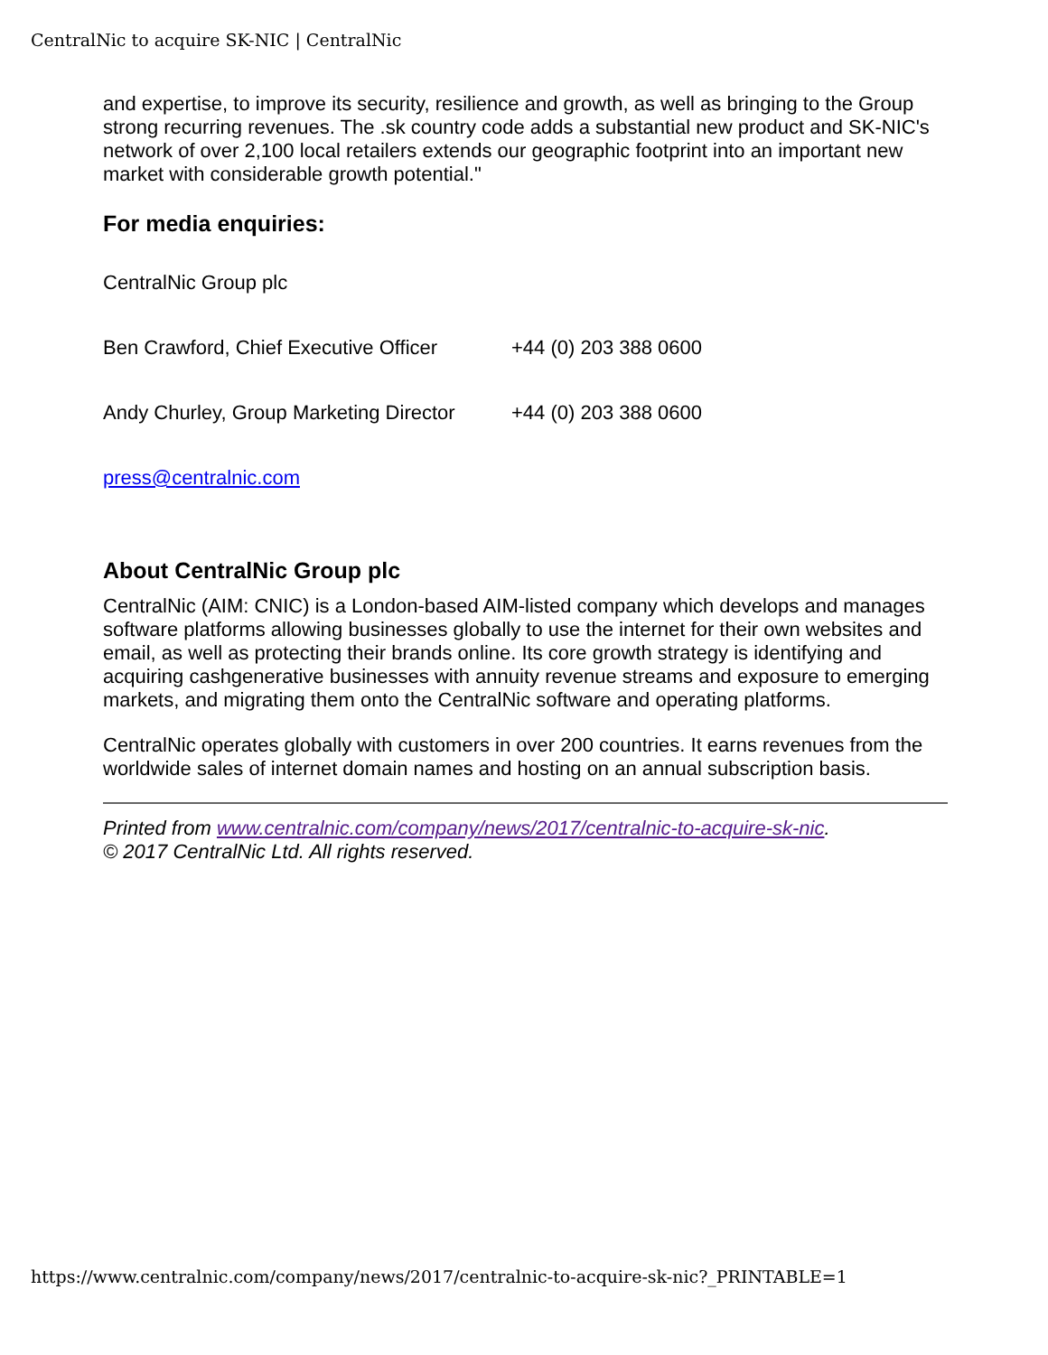CentralNic to acquire SK-NIC | CentralNic
and expertise, to improve its security, resilience and growth, as well as bringing to the Group strong recurring revenues. The .sk country code adds a substantial new product and SK-NIC's network of over 2,100 local retailers extends our geographic footprint into an important new market with considerable growth potential."
For media enquiries:
| CentralNic Group plc | |
| Ben Crawford, Chief Executive Officer | +44 (0) 203 388 0600 |
| Andy Churley, Group Marketing Director | +44 (0) 203 388 0600 |
| press@centralnic.com | |
About CentralNic Group plc
CentralNic (AIM: CNIC) is a London-based AIM-listed company which develops and manages software platforms allowing businesses globally to use the internet for their own websites and email, as well as protecting their brands online. Its core growth strategy is identifying and acquiring cashgenerative businesses with annuity revenue streams and exposure to emerging markets, and migrating them onto the CentralNic software and operating platforms.
CentralNic operates globally with customers in over 200 countries. It earns revenues from the worldwide sales of internet domain names and hosting on an annual subscription basis.
Printed from www.centralnic.com/company/news/2017/centralnic-to-acquire-sk-nic.
© 2017 CentralNic Ltd. All rights reserved.
https://www.centralnic.com/company/news/2017/centralnic-to-acquire-sk-nic?_PRINTABLE=1